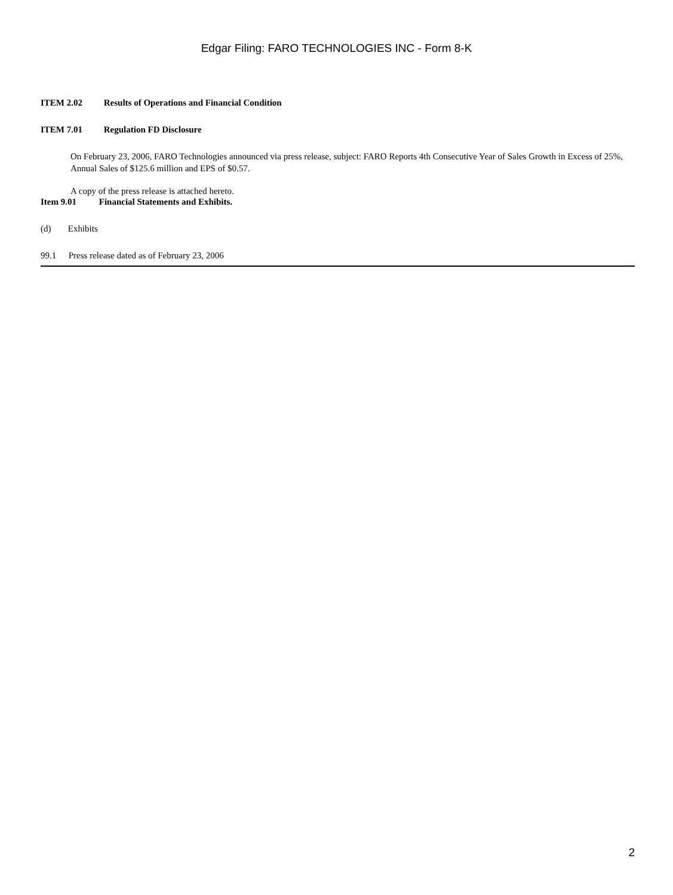Edgar Filing: FARO TECHNOLOGIES INC - Form 8-K
ITEM 2.02 Results of Operations and Financial Condition
ITEM 7.01 Regulation FD Disclosure
On February 23, 2006, FARO Technologies announced via press release, subject: FARO Reports 4th Consecutive Year of Sales Growth in Excess of 25%, Annual Sales of $125.6 million and EPS of $0.57.
A copy of the press release is attached hereto.
Item 9.01 Financial Statements and Exhibits.
(d) Exhibits
99.1 Press release dated as of February 23, 2006
2